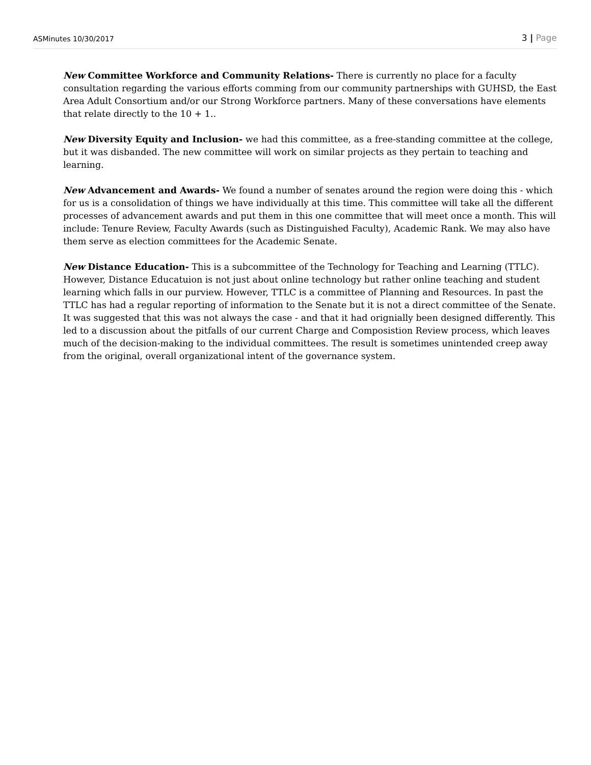ASMinutes 10/30/2017 3 | Page
New Committee Workforce and Community Relations- There is currently no place for a faculty consultation regarding the various efforts comming from our community partnerships with GUHSD, the East Area Adult Consortium and/or our Strong Workforce partners. Many of these conversations have elements that relate directly to the 10 + 1..
New Diversity Equity and Inclusion- we had this committee, as a free-standing committee at the college, but it was disbanded. The new committee will work on similar projects as they pertain to teaching and learning.
New Advancement and Awards- We found a number of senates around the region were doing this - which for us is a consolidation of things we have individually at this time. This committee will take all the different processes of advancement awards and put them in this one committee that will meet once a month. This will include: Tenure Review, Faculty Awards (such as Distinguished Faculty), Academic Rank. We may also have them serve as election committees for the Academic Senate.
New Distance Education- This is a subcommittee of the Technology for Teaching and Learning (TTLC). However, Distance Educatuion is not just about online technology but rather online teaching and student learning which falls in our purview. However, TTLC is a committee of Planning and Resources. In past the TTLC has had a regular reporting of information to the Senate but it is not a direct committee of the Senate. It was suggested that this was not always the case - and that it had orignially been designed differently. This led to a discussion about the pitfalls of our current Charge and Composistion Review process, which leaves much of the decision-making to the individual committees. The result is sometimes unintended creep away from the original, overall organizational intent of the governance system.